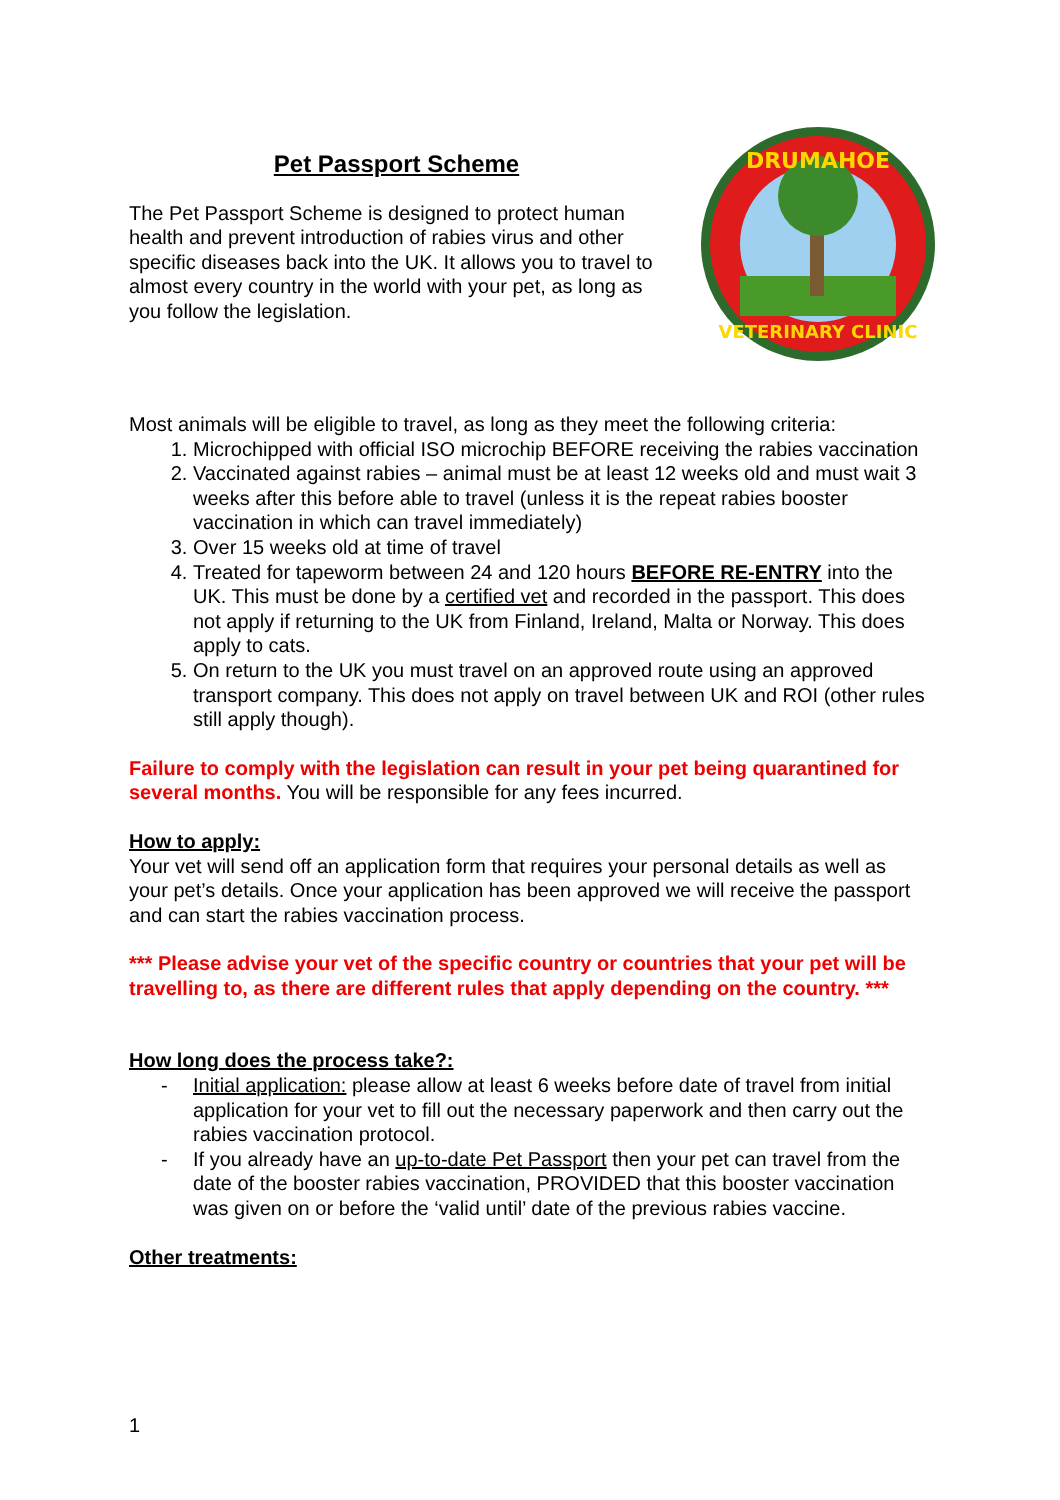Pet Passport Scheme
The Pet Passport Scheme is designed to protect human health and prevent introduction of rabies virus and other specific diseases back into the UK. It allows you to travel to almost every country in the world with your pet, as long as you follow the legislation.
DRUMAHOE
VETERINARY CLINIC
Most animals will be eligible to travel, as long as they meet the following criteria:
1. Microchipped with official ISO microchip BEFORE receiving the rabies vaccination
2. Vaccinated against rabies – animal must be at least 12 weeks old and must wait 3 weeks after this before able to travel (unless it is the repeat rabies booster vaccination in which can travel immediately)
3. Over 15 weeks old at time of travel
4. Treated for tapeworm between 24 and 120 hours BEFORE RE-ENTRY into the UK. This must be done by a certified vet and recorded in the passport. This does not apply if returning to the UK from Finland, Ireland, Malta or Norway. This does apply to cats.
5. On return to the UK you must travel on an approved route using an approved transport company. This does not apply on travel between UK and ROI (other rules still apply though).
Failure to comply with the legislation can result in your pet being quarantined for several months. You will be responsible for any fees incurred.
How to apply:
Your vet will send off an application form that requires your personal details as well as your pet’s details. Once your application has been approved we will receive the passport and can start the rabies vaccination process.
*** Please advise your vet of the specific country or countries that your pet will be travelling to, as there are different rules that apply depending on the country. ***
How long does the process take?:
- Initial application: please allow at least 6 weeks before date of travel from initial application for your vet to fill out the necessary paperwork and then carry out the rabies vaccination protocol.
- If you already have an up-to-date Pet Passport then your pet can travel from the date of the booster rabies vaccination, PROVIDED that this booster vaccination was given on or before the ‘valid until’ date of the previous rabies vaccine.
Other treatments:
1